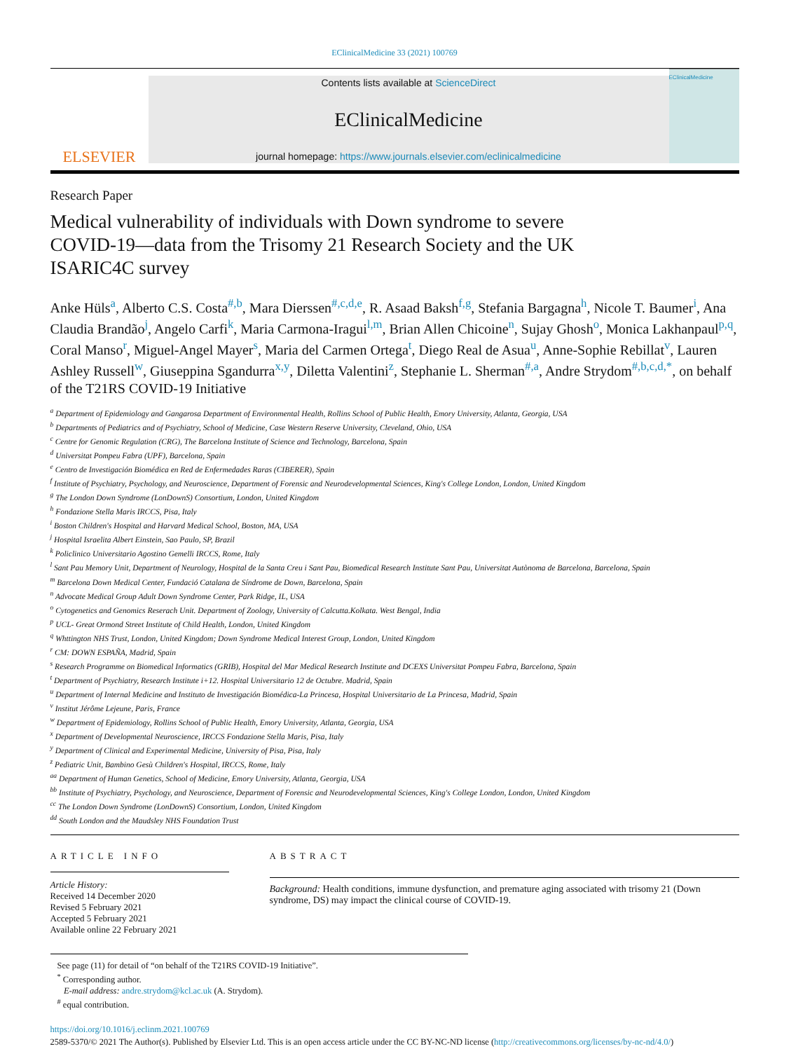EClinicalMedicine 33 (2021) 100769
ELSEVIER
Contents lists available at ScienceDirect
EClinicalMedicine
journal homepage: https://www.journals.elsevier.com/eclinicalmedicine
EClinicalMedicine
Research Paper
Medical vulnerability of individuals with Down syndrome to severe COVID-19—data from the Trisomy 21 Research Society and the UK ISARIC4C survey
Anke Hüls<sup>a</sup>, Alberto C.S. Costa<sup>#,b</sup>, Mara Dierssen<sup>#,c,d,e</sup>, R. Asaad Baksh<sup>f,g</sup>, Stefania Bargagna<sup>h</sup>, Nicole T. Baumer<sup>i</sup>, Ana Claudia Brandão<sup>j</sup>, Angelo Carfi<sup>k</sup>, Maria Carmona-Iragui<sup>l,m</sup>, Brian Allen Chicoine<sup>n</sup>, Sujay Ghosh<sup>o</sup>, Monica Lakhanpaul<sup>p,q</sup>, Coral Manso<sup>r</sup>, Miguel-Angel Mayer<sup>s</sup>, Maria del Carmen Ortega<sup>t</sup>, Diego Real de Asua<sup>u</sup>, Anne-Sophie Rebillat<sup>v</sup>, Lauren Ashley Russell<sup>w</sup>, Giuseppina Sgandurra<sup>x,y</sup>, Diletta Valentini<sup>z</sup>, Stephanie L. Sherman<sup>#,a</sup>, Andre Strydom<sup>#,b,c,d,*</sup>, on behalf of the T21RS COVID-19 Initiative
<sup>a</sup> Department of Epidemiology and Gangarosa Department of Environmental Health, Rollins School of Public Health, Emory University, Atlanta, Georgia, USA
<sup>b</sup> Departments of Pediatrics and of Psychiatry, School of Medicine, Case Western Reserve University, Cleveland, Ohio, USA
<sup>c</sup> Centre for Genomic Regulation (CRG), The Barcelona Institute of Science and Technology, Barcelona, Spain
<sup>d</sup> Universitat Pompeu Fabra (UPF), Barcelona, Spain
<sup>e</sup> Centro de Investigación Biomédica en Red de Enfermedades Raras (CIBERER), Spain
<sup>f</sup> Institute of Psychiatry, Psychology, and Neuroscience, Department of Forensic and Neurodevelopmental Sciences, King's College London, London, United Kingdom
<sup>g</sup> The London Down Syndrome (LonDownS) Consortium, London, United Kingdom
<sup>h</sup> Fondazione Stella Maris IRCCS, Pisa, Italy
<sup>i</sup> Boston Children's Hospital and Harvard Medical School, Boston, MA, USA
<sup>j</sup> Hospital Israelita Albert Einstein, Sao Paulo, SP, Brazil
<sup>k</sup> Policlinico Universitario Agostino Gemelli IRCCS, Rome, Italy
<sup>l</sup> Sant Pau Memory Unit, Department of Neurology, Hospital de la Santa Creu i Sant Pau, Biomedical Research Institute Sant Pau, Universitat Autònoma de Barcelona, Barcelona, Spain
<sup>m</sup> Barcelona Down Medical Center, Fundació Catalana de Síndrome de Down, Barcelona, Spain
<sup>n</sup> Advocate Medical Group Adult Down Syndrome Center, Park Ridge, IL, USA
<sup>o</sup> Cytogenetics and Genomics Reserach Unit. Department of Zoology, University of Calcutta.Kolkata. West Bengal, India
<sup>p</sup> UCL- Great Ormond Street Institute of Child Health, London, United Kingdom
<sup>q</sup> Whttington NHS Trust, London, United Kingdom; Down Syndrome Medical Interest Group, London, United Kingdom
<sup>r</sup> CM: DOWN ESPAÑA, Madrid, Spain
<sup>s</sup> Research Programme on Biomedical Informatics (GRIB), Hospital del Mar Medical Research Institute and DCEXS Universitat Pompeu Fabra, Barcelona, Spain
<sup>t</sup> Department of Psychiatry, Research Institute i+12. Hospital Universitario 12 de Octubre. Madrid, Spain
<sup>u</sup> Department of Internal Medicine and Instituto de Investigación Biomédica-La Princesa, Hospital Universitario de La Princesa, Madrid, Spain
<sup>v</sup> Institut Jérôme Lejeune, Paris, France
<sup>w</sup> Department of Epidemiology, Rollins School of Public Health, Emory University, Atlanta, Georgia, USA
<sup>x</sup> Department of Developmental Neuroscience, IRCCS Fondazione Stella Maris, Pisa, Italy
<sup>y</sup> Department of Clinical and Experimental Medicine, University of Pisa, Pisa, Italy
<sup>z</sup> Pediatric Unit, Bambino Gesù Children's Hospital, IRCCS, Rome, Italy
<sup>aa</sup> Department of Human Genetics, School of Medicine, Emory University, Atlanta, Georgia, USA
<sup>bb</sup> Institute of Psychiatry, Psychology, and Neuroscience, Department of Forensic and Neurodevelopmental Sciences, King's College London, London, United Kingdom
<sup>cc</sup> The London Down Syndrome (LonDownS) Consortium, London, United Kingdom
<sup>dd</sup> South London and the Maudsley NHS Foundation Trust
ARTICLE INFO
Article History:
Received 14 December 2020
Revised 5 February 2021
Accepted 5 February 2021
Available online 22 February 2021
ABSTRACT
Background: Health conditions, immune dysfunction, and premature aging associated with trisomy 21 (Down syndrome, DS) may impact the clinical course of COVID-19.
See page (11) for detail of “on behalf of the T21RS COVID-19 Initiative”.
<sup>*</sup> Corresponding author.
E-mail address: andre.strydom@kcl.ac.uk (A. Strydom).
<sup>#</sup> equal contribution.
https://doi.org/10.1016/j.eclinm.2021.100769
2589-5370/© 2021 The Author(s). Published by Elsevier Ltd. This is an open access article under the CC BY-NC-ND license (http://creativecommons.org/licenses/by-nc-nd/4.0/)